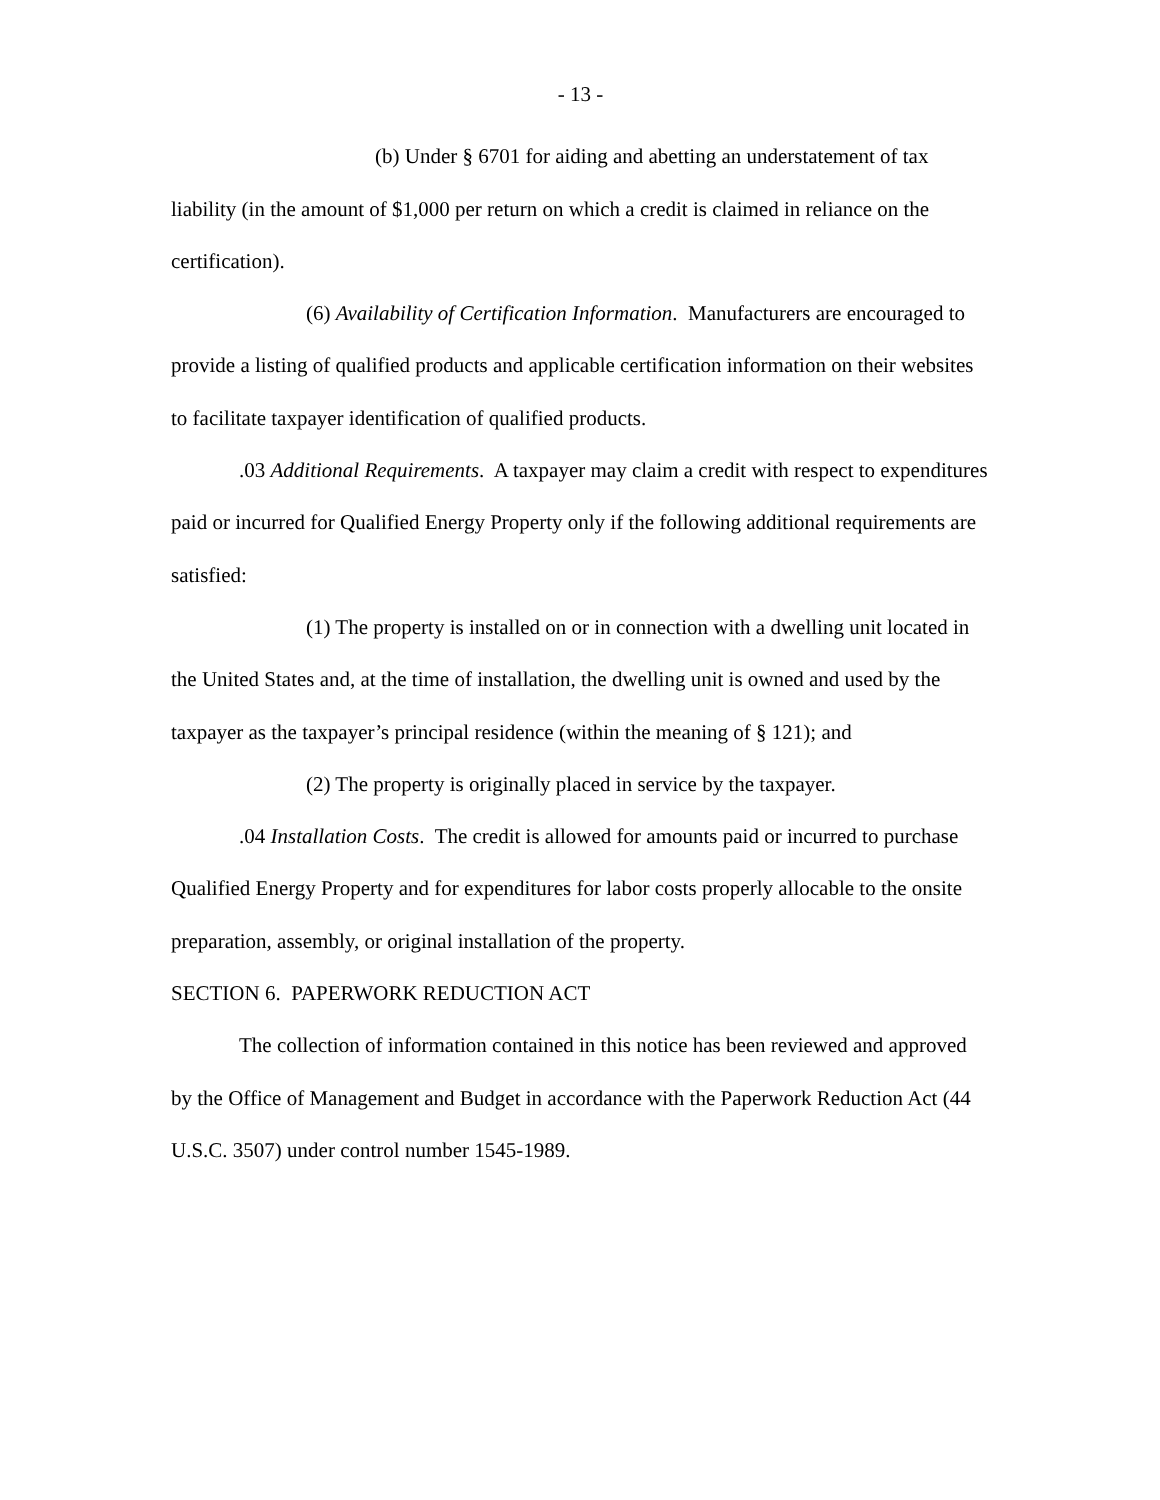- 13 -
(b) Under § 6701 for aiding and abetting an understatement of tax liability (in the amount of $1,000 per return on which a credit is claimed in reliance on the certification).
(6) Availability of Certification Information. Manufacturers are encouraged to provide a listing of qualified products and applicable certification information on their websites to facilitate taxpayer identification of qualified products.
.03 Additional Requirements. A taxpayer may claim a credit with respect to expenditures paid or incurred for Qualified Energy Property only if the following additional requirements are satisfied:
(1) The property is installed on or in connection with a dwelling unit located in the United States and, at the time of installation, the dwelling unit is owned and used by the taxpayer as the taxpayer’s principal residence (within the meaning of § 121); and
(2) The property is originally placed in service by the taxpayer.
.04 Installation Costs. The credit is allowed for amounts paid or incurred to purchase Qualified Energy Property and for expenditures for labor costs properly allocable to the onsite preparation, assembly, or original installation of the property.
SECTION 6. PAPERWORK REDUCTION ACT
The collection of information contained in this notice has been reviewed and approved by the Office of Management and Budget in accordance with the Paperwork Reduction Act (44 U.S.C. 3507) under control number 1545-1989.